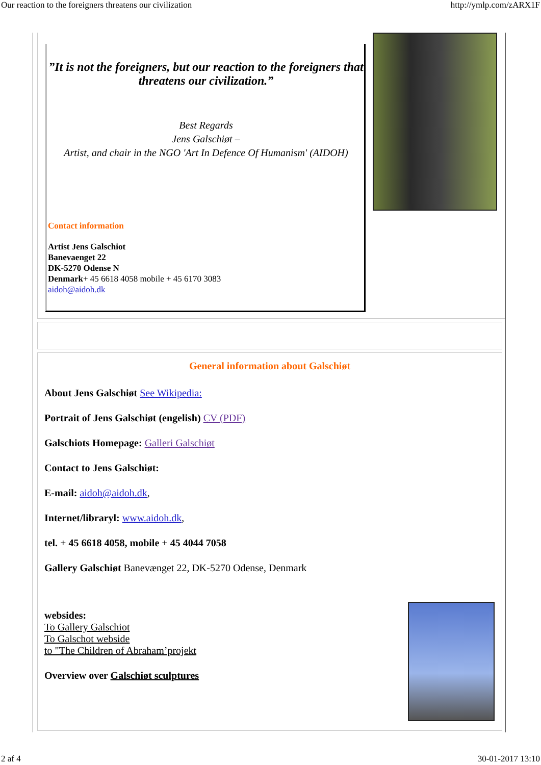Our reaction to the foreigners threatens our civilization http://ymlp.com/zARX1F
”It is not the foreigners, but our reaction to the foreigners that threatens our civilization.”
Best Regards
Jens Galschiøt –
Artist, and chair in the NGO 'Art In Defence Of Humanism' (AIDOH)
Contact information
Artist Jens Galschiot
Banevaenget 22
DK-5270 Odense N
Denmark+ 45 6618 4058 mobile + 45 6170 3083
aidoh@aidoh.dk
General information about Galschiøt
About Jens Galschiøt See Wikipedia:
Portrait of Jens Galschiøt (engelish) CV (PDF)
Galschiots Homepage: Galleri Galschiøt
Contact to Jens Galschiøt:
E-mail: aidoh@aidoh.dk,
Internet/libraryl: www.aidoh.dk,
tel. + 45 6618 4058, mobile + 45 4044 7058
Gallery Galschiøt Banevænget 22, DK-5270 Odense, Denmark
websides:
To Gallery Galschiot
To Galschot webside
to "The Children of Abraham’projekt
Overview over Galschiøt sculptures
2 af 4 30-01-2017 13:10